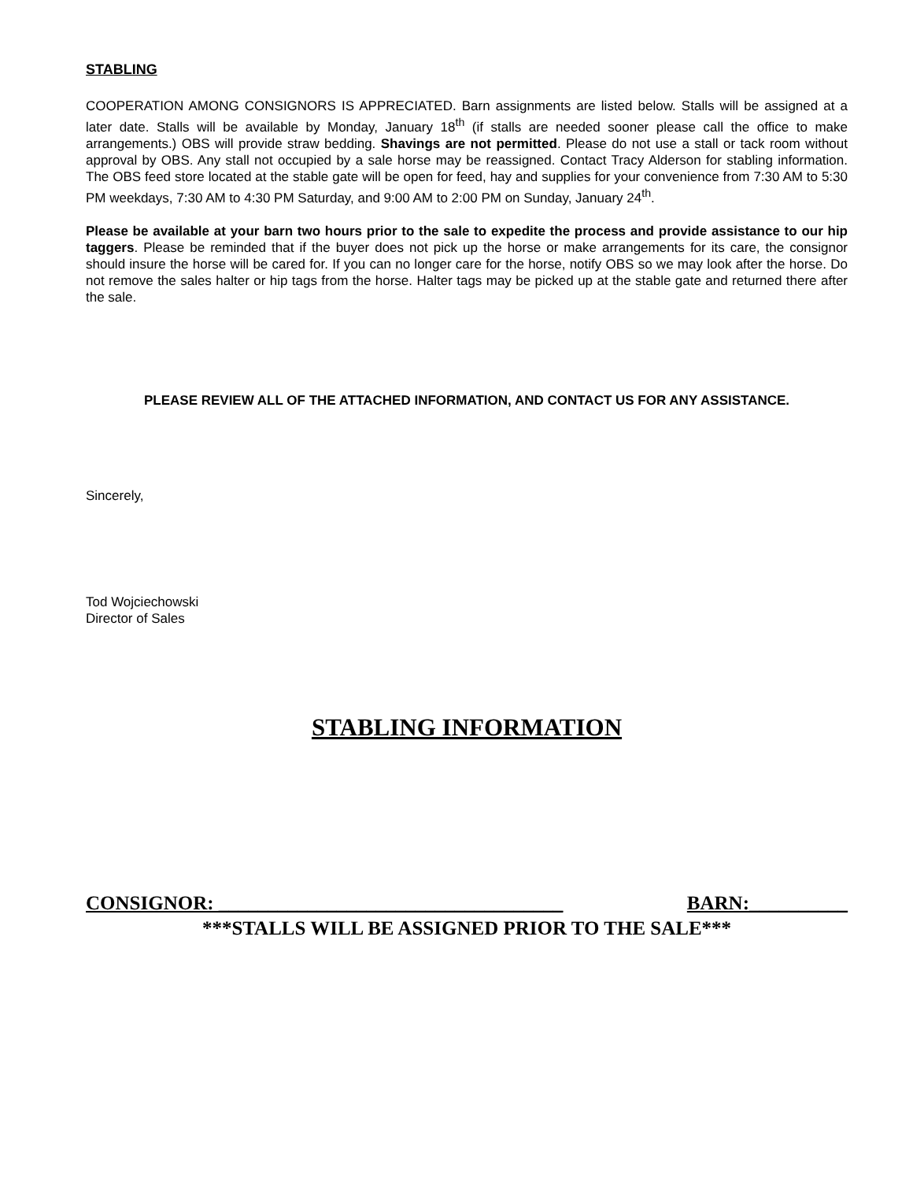STABLING
COOPERATION AMONG CONSIGNORS IS APPRECIATED. Barn assignments are listed below. Stalls will be assigned at a later date. Stalls will be available by Monday, January 18<sup>th</sup> (if stalls are needed sooner please call the office to make arrangements.) OBS will provide straw bedding. Shavings are not permitted. Please do not use a stall or tack room without approval by OBS. Any stall not occupied by a sale horse may be reassigned. Contact Tracy Alderson for stabling information. The OBS feed store located at the stable gate will be open for feed, hay and supplies for your convenience from 7:30 AM to 5:30 PM weekdays, 7:30 AM to 4:30 PM Saturday, and 9:00 AM to 2:00 PM on Sunday, January 24<sup>th</sup>.
Please be available at your barn two hours prior to the sale to expedite the process and provide assistance to our hip taggers. Please be reminded that if the buyer does not pick up the horse or make arrangements for its care, the consignor should insure the horse will be cared for. If you can no longer care for the horse, notify OBS so we may look after the horse. Do not remove the sales halter or hip tags from the horse. Halter tags may be picked up at the stable gate and returned there after the sale.
PLEASE REVIEW ALL OF THE ATTACHED INFORMATION, AND CONTACT US FOR ANY ASSISTANCE.
Sincerely,
Tod Wojciechowski
Director of Sales
STABLING INFORMATION
CONSIGNOR: ___________________________________ BARN:__________
***STALLS WILL BE ASSIGNED PRIOR TO THE SALE***